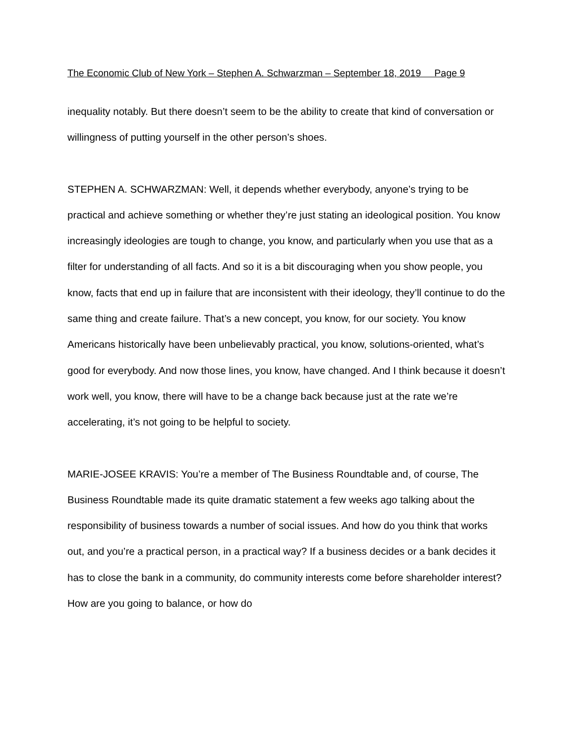The Economic Club of New York – Stephen A. Schwarzman – September 18, 2019 Page 9
inequality notably. But there doesn’t seem to be the ability to create that kind of conversation or willingness of putting yourself in the other person’s shoes.
STEPHEN A. SCHWARZMAN: Well, it depends whether everybody, anyone’s trying to be practical and achieve something or whether they’re just stating an ideological position. You know increasingly ideologies are tough to change, you know, and particularly when you use that as a filter for understanding of all facts. And so it is a bit discouraging when you show people, you know, facts that end up in failure that are inconsistent with their ideology, they’ll continue to do the same thing and create failure. That’s a new concept, you know, for our society. You know Americans historically have been unbelievably practical, you know, solutions-oriented, what’s good for everybody. And now those lines, you know, have changed. And I think because it doesn’t work well, you know, there will have to be a change back because just at the rate we’re accelerating, it’s not going to be helpful to society.
MARIE-JOSEE KRAVIS: You’re a member of The Business Roundtable and, of course, The Business Roundtable made its quite dramatic statement a few weeks ago talking about the responsibility of business towards a number of social issues. And how do you think that works out, and you’re a practical person, in a practical way? If a business decides or a bank decides it has to close the bank in a community, do community interests come before shareholder interest? How are you going to balance, or how do